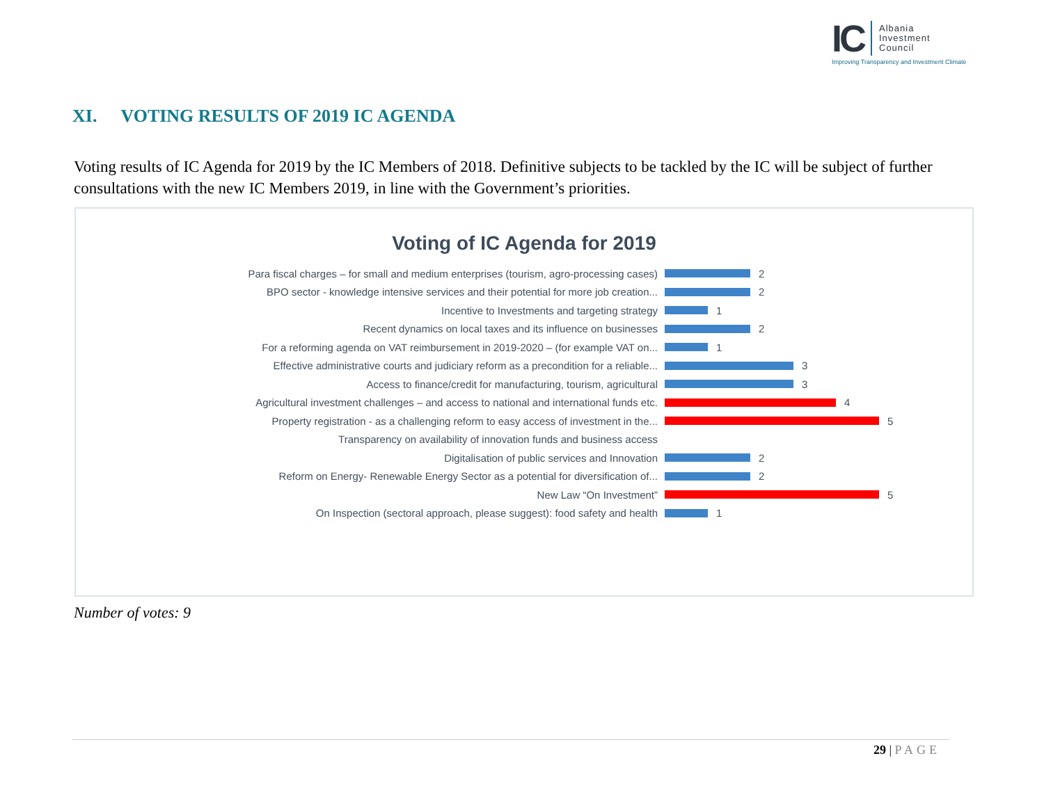IC
Albania
Investment
Council
Improving Transparency and Investment Climate
XI. VOTING RESULTS OF 2019 IC AGENDA
Voting results of IC Agenda for 2019 by the IC Members of 2018. Definitive subjects to be tackled by the IC will be subject of further consultations with the new IC Members 2019, in line with the Government’s priorities.
Voting of IC Agenda for 2019
Para fiscal charges – for small and medium enterprises (tourism, agro-processing cases) 2
BPO sector - knowledge intensive services and their potential for more job creation... 2
Incentive to Investments and targeting strategy 1
Recent dynamics on local taxes and its influence on businesses 2
For a reforming agenda on VAT reimbursement in 2019-2020 – (for example VAT on... 1
Effective administrative courts and judiciary reform as a precondition for a reliable... 3
Access to finance/credit for manufacturing, tourism, agricultural 3
Agricultural investment challenges – and access to national and international funds etc. 4
Property registration - as a challenging reform to easy access of investment in the... 5
Transparency on availability of innovation funds and business access
Digitalisation of public services and Innovation 2
Reform on Energy- Renewable Energy Sector as a potential for diversification of... 2
New Law “On Investment” 5
On Inspection (sectoral approach, please suggest): food safety and health 1
Number of votes: 9
29 | PAGE